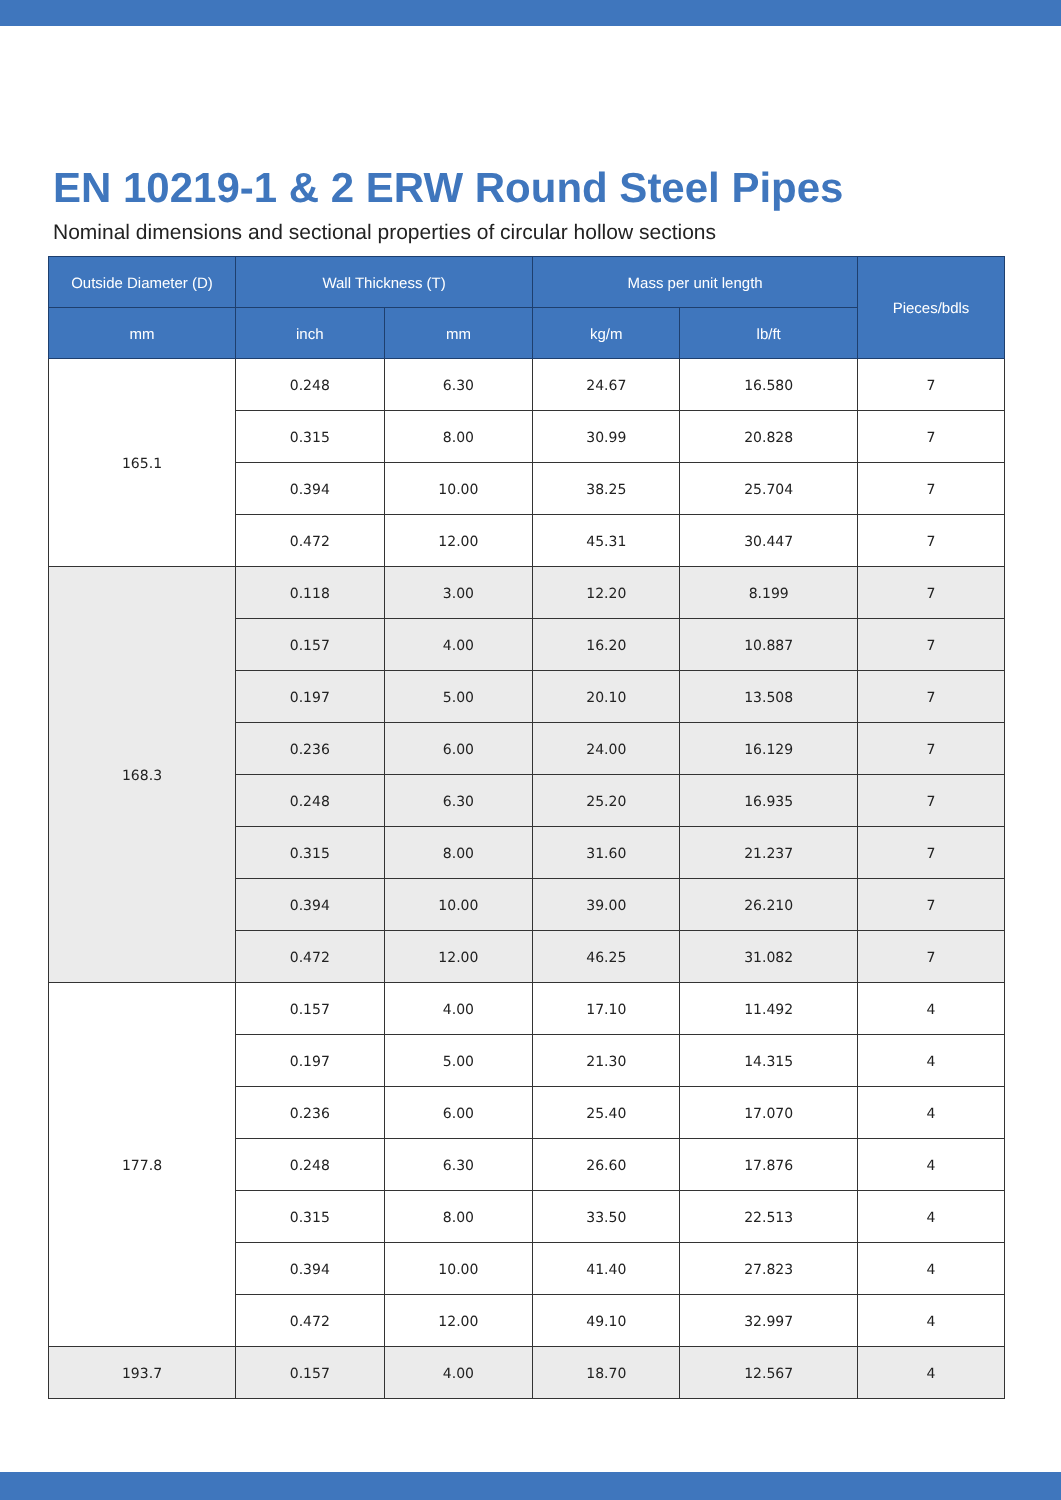EN 10219-1 & 2 ERW Round Steel Pipes
Nominal dimensions and sectional properties of circular hollow sections
| Outside Diameter (D) | Wall Thickness (T) | | Mass per unit length | | Pieces/bdls |
| --- | --- | --- | --- | --- | --- |
| mm | inch | mm | kg/m | lb/ft | |
| 165.1 | 0.248 | 6.30 | 24.67 | 16.580 | 7 |
| | 0.315 | 8.00 | 30.99 | 20.828 | 7 |
| | 0.394 | 10.00 | 38.25 | 25.704 | 7 |
| | 0.472 | 12.00 | 45.31 | 30.447 | 7 |
| 168.3 | 0.118 | 3.00 | 12.20 | 8.199 | 7 |
| | 0.157 | 4.00 | 16.20 | 10.887 | 7 |
| | 0.197 | 5.00 | 20.10 | 13.508 | 7 |
| | 0.236 | 6.00 | 24.00 | 16.129 | 7 |
| | 0.248 | 6.30 | 25.20 | 16.935 | 7 |
| | 0.315 | 8.00 | 31.60 | 21.237 | 7 |
| | 0.394 | 10.00 | 39.00 | 26.210 | 7 |
| | 0.472 | 12.00 | 46.25 | 31.082 | 7 |
| 177.8 | 0.157 | 4.00 | 17.10 | 11.492 | 4 |
| | 0.197 | 5.00 | 21.30 | 14.315 | 4 |
| | 0.236 | 6.00 | 25.40 | 17.070 | 4 |
| | 0.248 | 6.30 | 26.60 | 17.876 | 4 |
| | 0.315 | 8.00 | 33.50 | 22.513 | 4 |
| | 0.394 | 10.00 | 41.40 | 27.823 | 4 |
| | 0.472 | 12.00 | 49.10 | 32.997 | 4 |
| 193.7 | 0.157 | 4.00 | 18.70 | 12.567 | 4 |